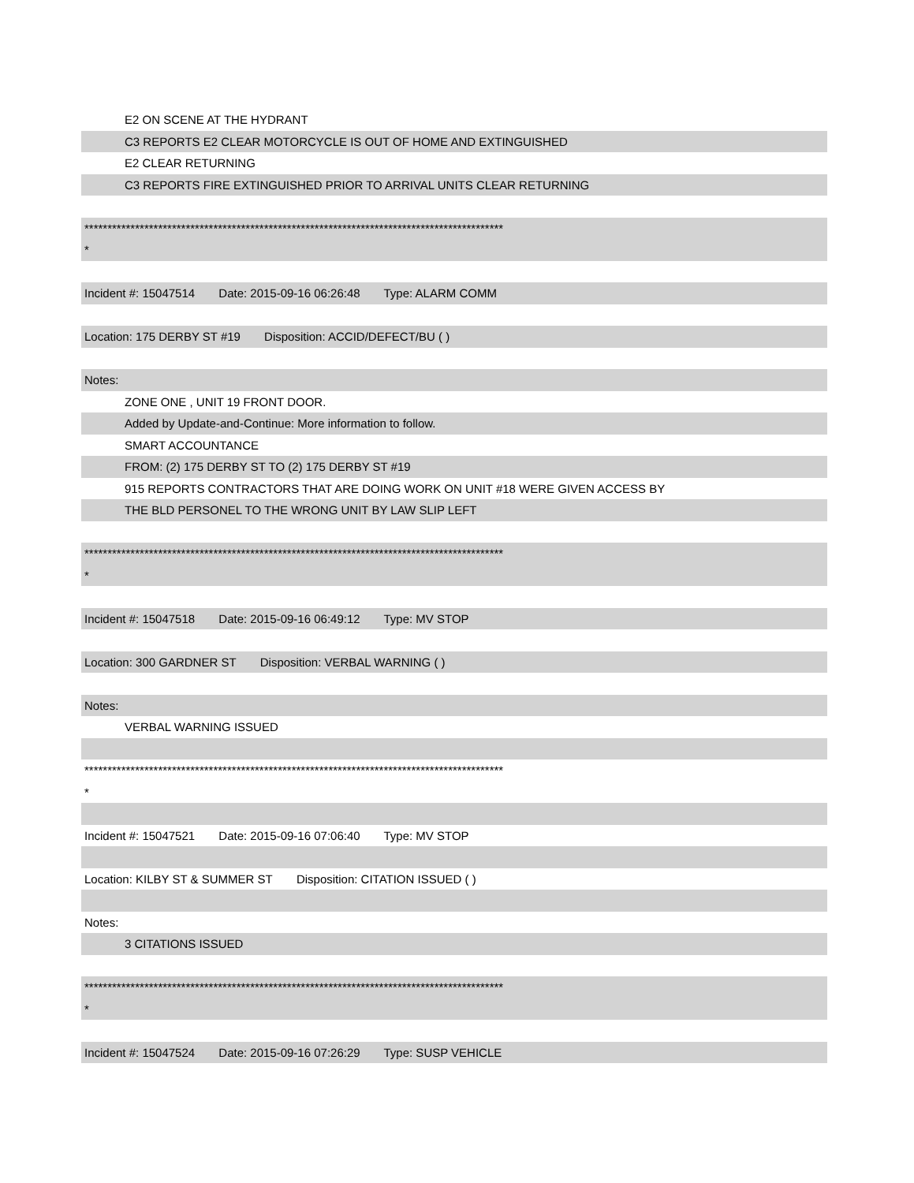E2 ON SCENE AT THE HYDRANT
C3 REPORTS E2 CLEAR MOTORCYCLE IS OUT OF HOME AND EXTINGUISHED
E2 CLEAR RETURNING
C3 REPORTS FIRE EXTINGUISHED PRIOR TO ARRIVAL UNITS CLEAR RETURNING
*******************************************************************************************
*
Incident #: 15047514 Date: 2015-09-16 06:26:48 Type: ALARM COMM
Location: 175 DERBY ST #19 Disposition: ACCID/DEFECT/BU ( )
Notes:
ZONE ONE , UNIT 19 FRONT DOOR.
Added by Update-and-Continue: More information to follow.
SMART ACCOUNTANCE
FROM: (2) 175 DERBY ST TO (2) 175 DERBY ST #19
915 REPORTS CONTRACTORS THAT ARE DOING WORK ON UNIT #18 WERE GIVEN ACCESS BY
THE BLD PERSONEL TO THE WRONG UNIT BY LAW SLIP LEFT
*******************************************************************************************
*
Incident #: 15047518 Date: 2015-09-16 06:49:12 Type: MV STOP
Location: 300 GARDNER ST Disposition: VERBAL WARNING ( )
Notes:
VERBAL WARNING ISSUED
*******************************************************************************************
*
Incident #: 15047521 Date: 2015-09-16 07:06:40 Type: MV STOP
Location: KILBY ST & SUMMER ST Disposition: CITATION ISSUED ( )
Notes:
3 CITATIONS ISSUED
*******************************************************************************************
*
Incident #: 15047524 Date: 2015-09-16 07:26:29 Type: SUSP VEHICLE